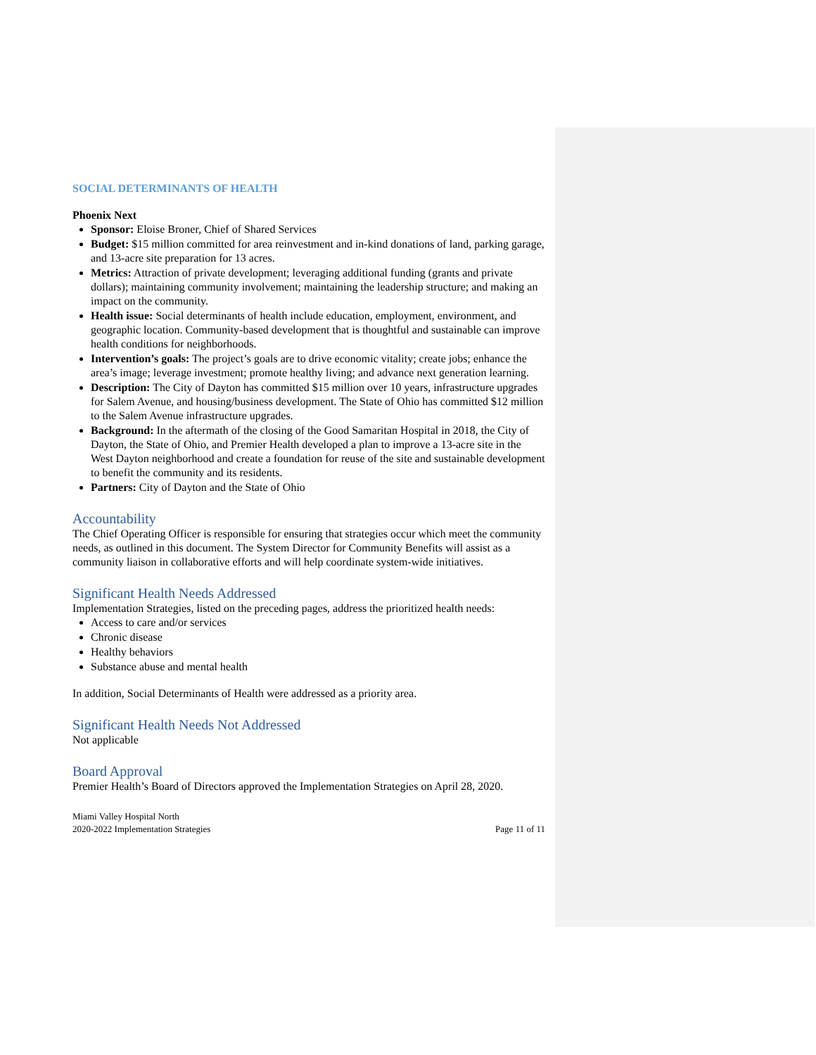SOCIAL DETERMINANTS OF HEALTH
Phoenix Next
Sponsor: Eloise Broner, Chief of Shared Services
Budget: $15 million committed for area reinvestment and in-kind donations of land, parking garage, and 13-acre site preparation for 13 acres.
Metrics: Attraction of private development; leveraging additional funding (grants and private dollars); maintaining community involvement; maintaining the leadership structure; and making an impact on the community.
Health issue: Social determinants of health include education, employment, environment, and geographic location. Community-based development that is thoughtful and sustainable can improve health conditions for neighborhoods.
Intervention’s goals: The project’s goals are to drive economic vitality; create jobs; enhance the area’s image; leverage investment; promote healthy living; and advance next generation learning.
Description: The City of Dayton has committed $15 million over 10 years, infrastructure upgrades for Salem Avenue, and housing/business development. The State of Ohio has committed $12 million to the Salem Avenue infrastructure upgrades.
Background: In the aftermath of the closing of the Good Samaritan Hospital in 2018, the City of Dayton, the State of Ohio, and Premier Health developed a plan to improve a 13-acre site in the West Dayton neighborhood and create a foundation for reuse of the site and sustainable development to benefit the community and its residents.
Partners: City of Dayton and the State of Ohio
Accountability
The Chief Operating Officer is responsible for ensuring that strategies occur which meet the community needs, as outlined in this document. The System Director for Community Benefits will assist as a community liaison in collaborative efforts and will help coordinate system-wide initiatives.
Significant Health Needs Addressed
Implementation Strategies, listed on the preceding pages, address the prioritized health needs:
Access to care and/or services
Chronic disease
Healthy behaviors
Substance abuse and mental health
In addition, Social Determinants of Health were addressed as a priority area.
Significant Health Needs Not Addressed
Not applicable
Board Approval
Premier Health’s Board of Directors approved the Implementation Strategies on April 28, 2020.
Miami Valley Hospital North
2020-2022 Implementation Strategies
Page 11 of 11